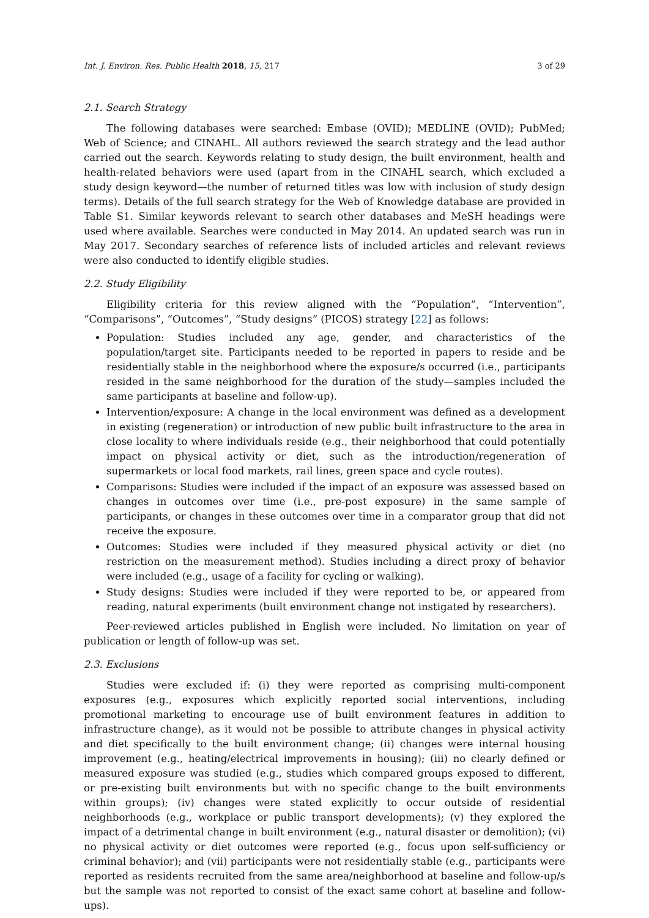Int. J. Environ. Res. Public Health 2018, 15, 217 3 of 29
2.1. Search Strategy
The following databases were searched: Embase (OVID); MEDLINE (OVID); PubMed; Web of Science; and CINAHL. All authors reviewed the search strategy and the lead author carried out the search. Keywords relating to study design, the built environment, health and health-related behaviors were used (apart from in the CINAHL search, which excluded a study design keyword—the number of returned titles was low with inclusion of study design terms). Details of the full search strategy for the Web of Knowledge database are provided in Table S1. Similar keywords relevant to search other databases and MeSH headings were used where available. Searches were conducted in May 2014. An updated search was run in May 2017. Secondary searches of reference lists of included articles and relevant reviews were also conducted to identify eligible studies.
2.2. Study Eligibility
Eligibility criteria for this review aligned with the “Population”, “Intervention”, “Comparisons”, “Outcomes”, “Study designs” (PICOS) strategy [22] as follows:
Population: Studies included any age, gender, and characteristics of the population/target site. Participants needed to be reported in papers to reside and be residentially stable in the neighborhood where the exposure/s occurred (i.e., participants resided in the same neighborhood for the duration of the study—samples included the same participants at baseline and follow-up).
Intervention/exposure: A change in the local environment was defined as a development in existing (regeneration) or introduction of new public built infrastructure to the area in close locality to where individuals reside (e.g., their neighborhood that could potentially impact on physical activity or diet, such as the introduction/regeneration of supermarkets or local food markets, rail lines, green space and cycle routes).
Comparisons: Studies were included if the impact of an exposure was assessed based on changes in outcomes over time (i.e., pre-post exposure) in the same sample of participants, or changes in these outcomes over time in a comparator group that did not receive the exposure.
Outcomes: Studies were included if they measured physical activity or diet (no restriction on the measurement method). Studies including a direct proxy of behavior were included (e.g., usage of a facility for cycling or walking).
Study designs: Studies were included if they were reported to be, or appeared from reading, natural experiments (built environment change not instigated by researchers).
Peer-reviewed articles published in English were included. No limitation on year of publication or length of follow-up was set.
2.3. Exclusions
Studies were excluded if: (i) they were reported as comprising multi-component exposures (e.g., exposures which explicitly reported social interventions, including promotional marketing to encourage use of built environment features in addition to infrastructure change), as it would not be possible to attribute changes in physical activity and diet specifically to the built environment change; (ii) changes were internal housing improvement (e.g., heating/electrical improvements in housing); (iii) no clearly defined or measured exposure was studied (e.g., studies which compared groups exposed to different, or pre-existing built environments but with no specific change to the built environments within groups); (iv) changes were stated explicitly to occur outside of residential neighborhoods (e.g., workplace or public transport developments); (v) they explored the impact of a detrimental change in built environment (e.g., natural disaster or demolition); (vi) no physical activity or diet outcomes were reported (e.g., focus upon self-sufficiency or criminal behavior); and (vii) participants were not residentially stable (e.g., participants were reported as residents recruited from the same area/neighborhood at baseline and follow-up/s but the sample was not reported to consist of the exact same cohort at baseline and follow-ups).